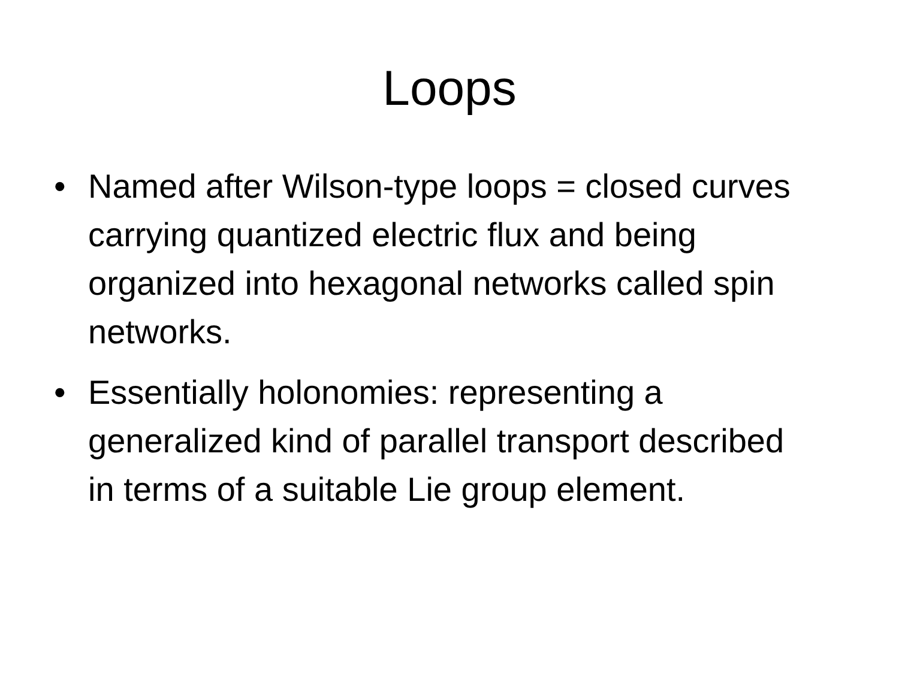Loops
• Named after Wilson-type loops = closed curves carrying quantized electric flux and being organized into hexagonal networks called spin networks.
• Essentially holonomies: representing a generalized kind of parallel transport described in terms of a suitable Lie group element.